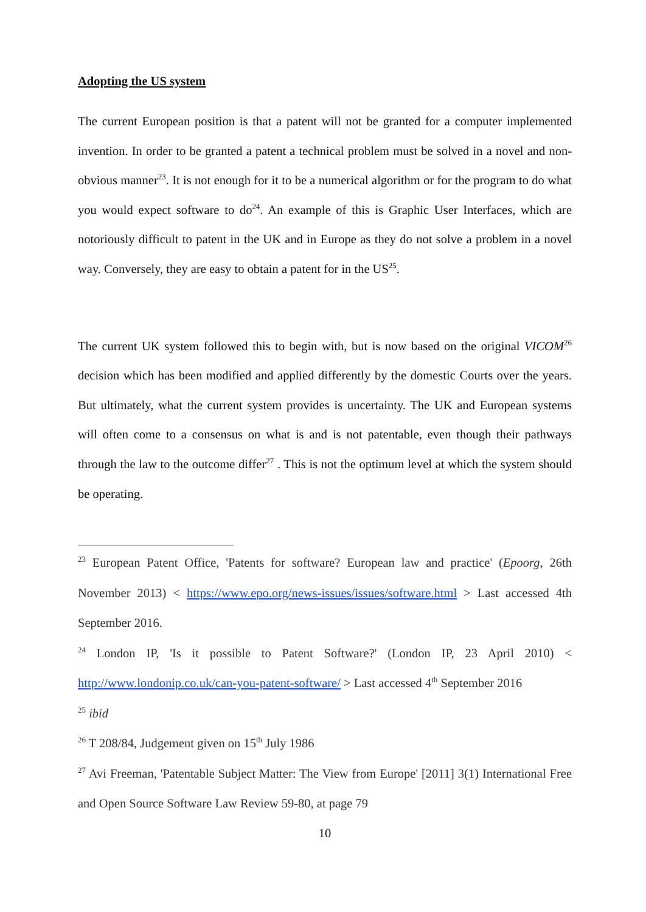Adopting the US system
The current European position is that a patent will not be granted for a computer implemented invention. In order to be granted a patent a technical problem must be solved in a novel and non-obvious manner<sup>23</sup>. It is not enough for it to be a numerical algorithm or for the program to do what you would expect software to do<sup>24</sup>. An example of this is Graphic User Interfaces, which are notoriously difficult to patent in the UK and in Europe as they do not solve a problem in a novel way. Conversely, they are easy to obtain a patent for in the US<sup>25</sup>.
The current UK system followed this to begin with, but is now based on the original VICOM<sup>26</sup> decision which has been modified and applied differently by the domestic Courts over the years. But ultimately, what the current system provides is uncertainty. The UK and European systems will often come to a consensus on what is and is not patentable, even though their pathways through the law to the outcome differ<sup>27</sup> . This is not the optimum level at which the system should be operating.
<sup>23</sup> European Patent Office, 'Patents for software? European law and practice' (Epoorg, 26th November 2013) < https://www.epo.org/news-issues/issues/software.html > Last accessed 4th September 2016.
<sup>24</sup> London IP, 'Is it possible to Patent Software?' (London IP, 23 April 2010) < http://www.londonip.co.uk/can-you-patent-software/ > Last accessed 4<sup>th</sup> September 2016
<sup>25</sup> ibid
<sup>26</sup> T 208/84, Judgement given on 15<sup>th</sup> July 1986
<sup>27</sup> Avi Freeman, 'Patentable Subject Matter: The View from Europe' [2011] 3(1) International Free and Open Source Software Law Review 59-80, at page 79
10